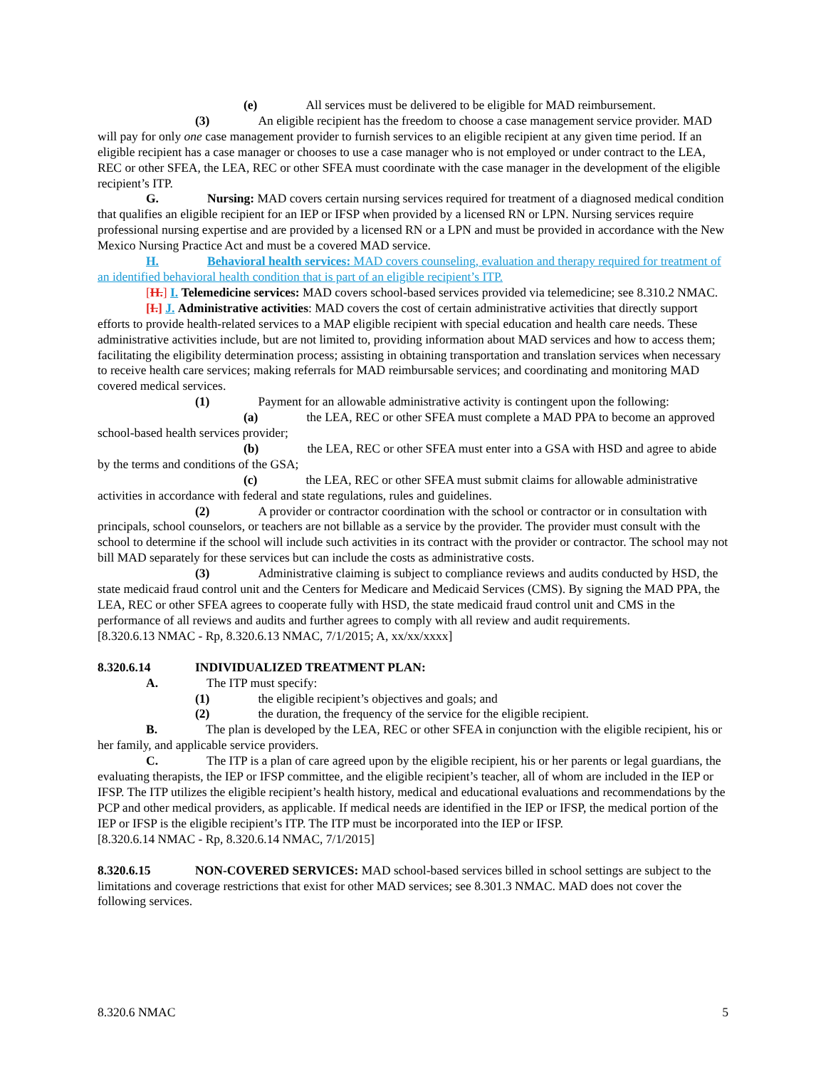(e) All services must be delivered to be eligible for MAD reimbursement.
(3) An eligible recipient has the freedom to choose a case management service provider. MAD will pay for only one case management provider to furnish services to an eligible recipient at any given time period. If an eligible recipient has a case manager or chooses to use a case manager who is not employed or under contract to the LEA, REC or other SFEA, the LEA, REC or other SFEA must coordinate with the case manager in the development of the eligible recipient’s ITP.
G. Nursing: MAD covers certain nursing services required for treatment of a diagnosed medical condition that qualifies an eligible recipient for an IEP or IFSP when provided by a licensed RN or LPN. Nursing services require professional nursing expertise and are provided by a licensed RN or a LPN and must be provided in accordance with the New Mexico Nursing Practice Act and must be a covered MAD service.
H. Behavioral health services: MAD covers counseling, evaluation and therapy required for treatment of an identified behavioral health condition that is part of an eligible recipient’s ITP.
[H.] I. Telemedicine services: MAD covers school-based services provided via telemedicine; see 8.310.2 NMAC.
[I.] J. Administrative activities: MAD covers the cost of certain administrative activities that directly support efforts to provide health-related services to a MAP eligible recipient with special education and health care needs. These administrative activities include, but are not limited to, providing information about MAD services and how to access them; facilitating the eligibility determination process; assisting in obtaining transportation and translation services when necessary to receive health care services; making referrals for MAD reimbursable services; and coordinating and monitoring MAD covered medical services.
(1) Payment for an allowable administrative activity is contingent upon the following:
(a) the LEA, REC or other SFEA must complete a MAD PPA to become an approved school-based health services provider;
(b) the LEA, REC or other SFEA must enter into a GSA with HSD and agree to abide by the terms and conditions of the GSA;
(c) the LEA, REC or other SFEA must submit claims for allowable administrative activities in accordance with federal and state regulations, rules and guidelines.
(2) A provider or contractor coordination with the school or contractor or in consultation with principals, school counselors, or teachers are not billable as a service by the provider. The provider must consult with the school to determine if the school will include such activities in its contract with the provider or contractor. The school may not bill MAD separately for these services but can include the costs as administrative costs.
(3) Administrative claiming is subject to compliance reviews and audits conducted by HSD, the state medicaid fraud control unit and the Centers for Medicare and Medicaid Services (CMS). By signing the MAD PPA, the LEA, REC or other SFEA agrees to cooperate fully with HSD, the state medicaid fraud control unit and CMS in the performance of all reviews and audits and further agrees to comply with all review and audit requirements.
[8.320.6.13 NMAC - Rp, 8.320.6.13 NMAC, 7/1/2015; A, xx/xx/xxxx]
8.320.6.14 INDIVIDUALIZED TREATMENT PLAN:
A. The ITP must specify:
(1) the eligible recipient’s objectives and goals; and
(2) the duration, the frequency of the service for the eligible recipient.
B. The plan is developed by the LEA, REC or other SFEA in conjunction with the eligible recipient, his or her family, and applicable service providers.
C. The ITP is a plan of care agreed upon by the eligible recipient, his or her parents or legal guardians, the evaluating therapists, the IEP or IFSP committee, and the eligible recipient’s teacher, all of whom are included in the IEP or IFSP. The ITP utilizes the eligible recipient’s health history, medical and educational evaluations and recommendations by the PCP and other medical providers, as applicable. If medical needs are identified in the IEP or IFSP, the medical portion of the IEP or IFSP is the eligible recipient’s ITP. The ITP must be incorporated into the IEP or IFSP.
[8.320.6.14 NMAC - Rp, 8.320.6.14 NMAC, 7/1/2015]
8.320.6.15 NON-COVERED SERVICES: MAD school-based services billed in school settings are subject to the limitations and coverage restrictions that exist for other MAD services; see 8.301.3 NMAC. MAD does not cover the following services.
8.320.6 NMAC 5